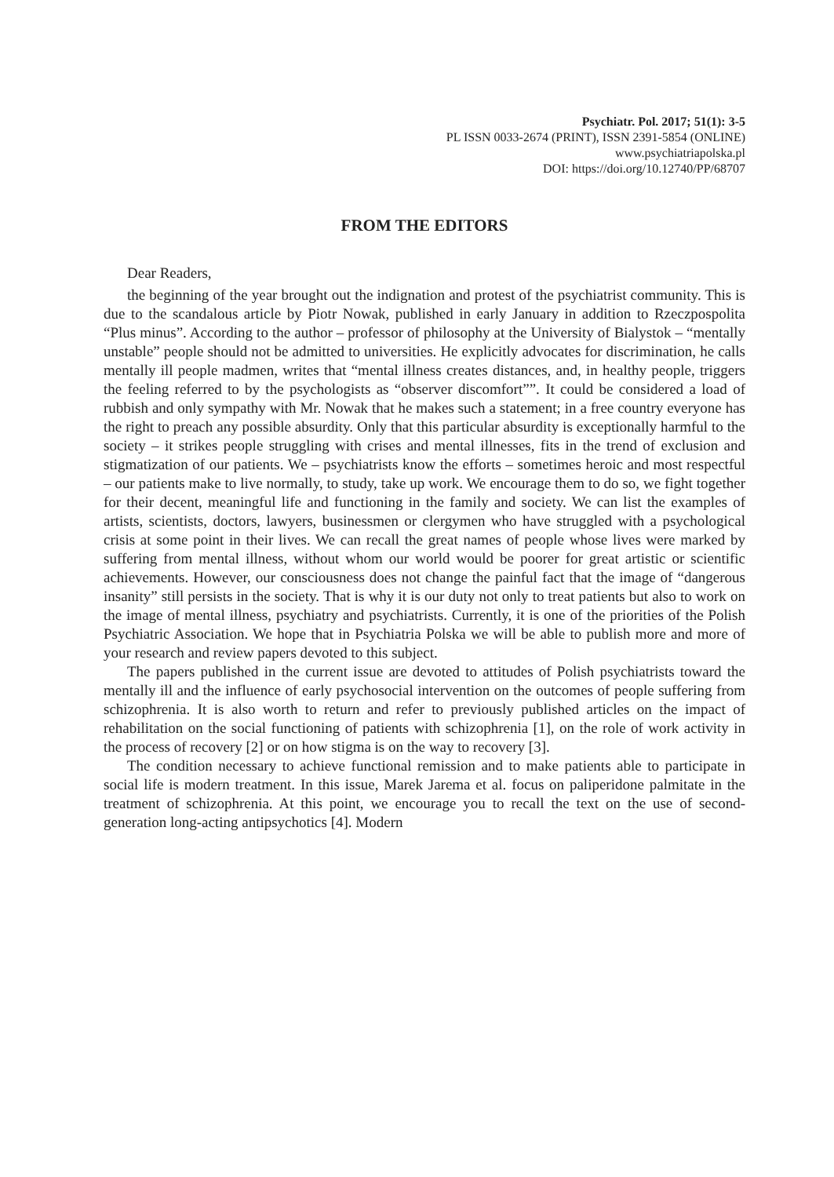Psychiatr. Pol. 2017; 51(1): 3-5
PL ISSN 0033-2674 (PRINT), ISSN 2391-5854 (ONLINE)
www.psychiatriapolska.pl
DOI: https://doi.org/10.12740/PP/68707
FROM THE EDITORS
Dear Readers,
the beginning of the year brought out the indignation and protest of the psychiatrist community. This is due to the scandalous article by Piotr Nowak, published in early January in addition to Rzeczpospolita “Plus minus”. According to the author – professor of philosophy at the University of Bialystok – “mentally unstable” people should not be admitted to universities. He explicitly advocates for discrimination, he calls mentally ill people madmen, writes that “mental illness creates distances, and, in healthy people, triggers the feeling referred to by the psychologists as “observer discomfort””. It could be considered a load of rubbish and only sympathy with Mr. Nowak that he makes such a statement; in a free country everyone has the right to preach any possible absurdity. Only that this particular absurdity is exceptionally harmful to the society – it strikes people struggling with crises and mental illnesses, fits in the trend of exclusion and stigmatization of our patients. We – psychiatrists know the efforts – sometimes heroic and most respectful – our patients make to live normally, to study, take up work. We encourage them to do so, we fight together for their decent, meaningful life and functioning in the family and society. We can list the examples of artists, scientists, doctors, lawyers, businessmen or clergymen who have struggled with a psychological crisis at some point in their lives. We can recall the great names of people whose lives were marked by suffering from mental illness, without whom our world would be poorer for great artistic or scientific achievements. However, our consciousness does not change the painful fact that the image of “dangerous insanity” still persists in the society. That is why it is our duty not only to treat patients but also to work on the image of mental illness, psychiatry and psychiatrists. Currently, it is one of the priorities of the Polish Psychiatric Association. We hope that in Psychiatria Polska we will be able to publish more and more of your research and review papers devoted to this subject.
The papers published in the current issue are devoted to attitudes of Polish psychiatrists toward the mentally ill and the influence of early psychosocial intervention on the outcomes of people suffering from schizophrenia. It is also worth to return and refer to previously published articles on the impact of rehabilitation on the social functioning of patients with schizophrenia [1], on the role of work activity in the process of recovery [2] or on how stigma is on the way to recovery [3].
The condition necessary to achieve functional remission and to make patients able to participate in social life is modern treatment. In this issue, Marek Jarema et al. focus on paliperidone palmitate in the treatment of schizophrenia. At this point, we encourage you to recall the text on the use of second-generation long-acting antipsychotics [4]. Modern